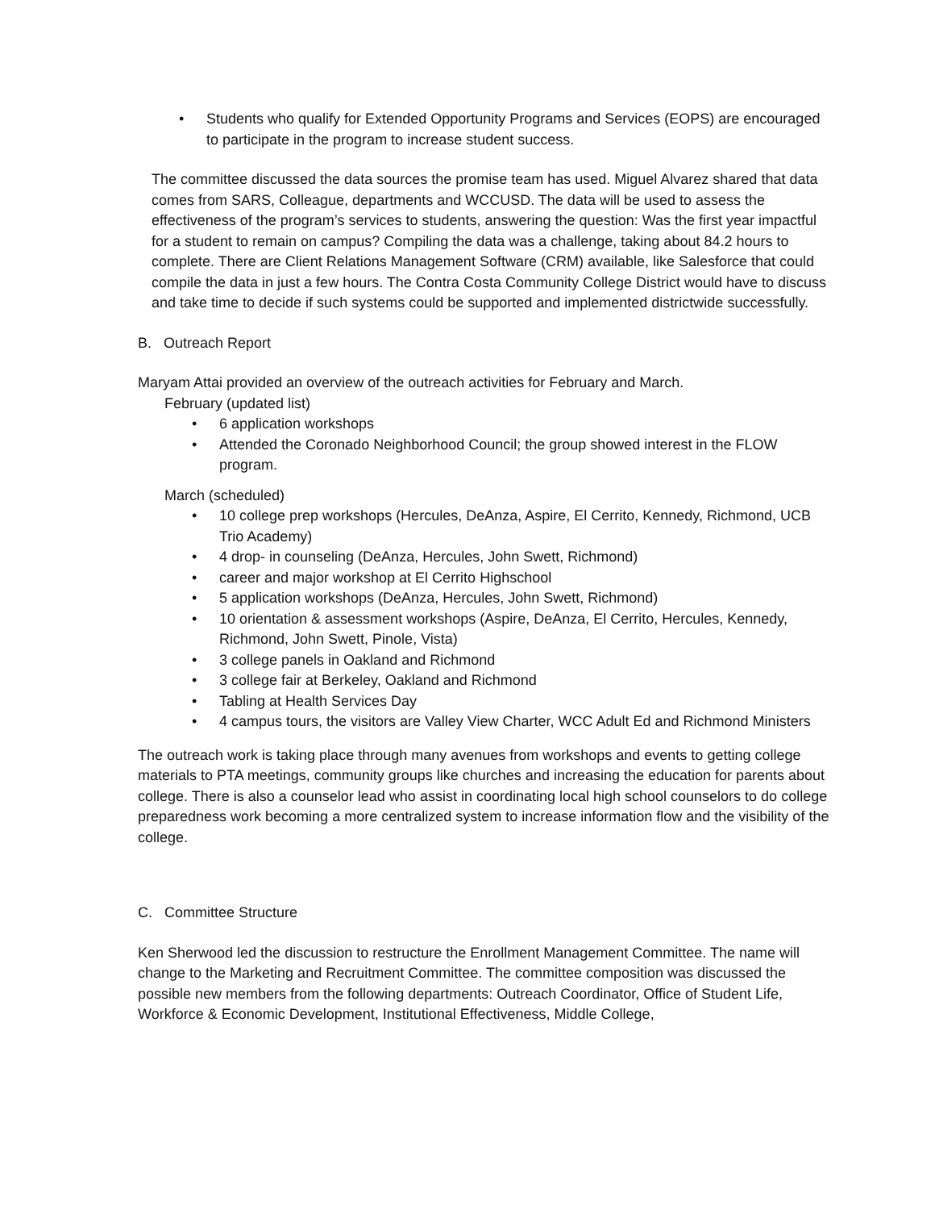• Students who qualify for Extended Opportunity Programs and Services (EOPS) are encouraged to participate in the program to increase student success.
The committee discussed the data sources the promise team has used. Miguel Alvarez shared that data comes from SARS, Colleague, departments and WCCUSD. The data will be used to assess the effectiveness of the program’s services to students, answering the question: Was the first year impactful for a student to remain on campus? Compiling the data was a challenge, taking about 84.2 hours to complete. There are Client Relations Management Software (CRM) available, like Salesforce that could compile the data in just a few hours. The Contra Costa Community College District would have to discuss and take time to decide if such systems could be supported and implemented districtwide successfully.
B. Outreach Report
Maryam Attai provided an overview of the outreach activities for February and March.
February (updated list)
• 6 application workshops
• Attended the Coronado Neighborhood Council; the group showed interest in the FLOW program.
March (scheduled)
• 10 college prep workshops (Hercules, DeAnza, Aspire, El Cerrito, Kennedy, Richmond, UCB Trio Academy)
• 4 drop- in counseling (DeAnza, Hercules, John Swett, Richmond)
• career and major workshop at El Cerrito Highschool
• 5 application workshops (DeAnza, Hercules, John Swett, Richmond)
• 10 orientation & assessment workshops (Aspire, DeAnza, El Cerrito, Hercules, Kennedy, Richmond, John Swett, Pinole, Vista)
• 3 college panels in Oakland and Richmond
• 3 college fair at Berkeley, Oakland and Richmond
• Tabling at Health Services Day
• 4 campus tours, the visitors are Valley View Charter, WCC Adult Ed and Richmond Ministers
The outreach work is taking place through many avenues from workshops and events to getting college materials to PTA meetings, community groups like churches and increasing the education for parents about college. There is also a counselor lead who assist in coordinating local high school counselors to do college preparedness work becoming a more centralized system to increase information flow and the visibility of the college.
C. Committee Structure
Ken Sherwood led the discussion to restructure the Enrollment Management Committee. The name will change to the Marketing and Recruitment Committee. The committee composition was discussed the possible new members from the following departments: Outreach Coordinator, Office of Student Life, Workforce & Economic Development, Institutional Effectiveness, Middle College,